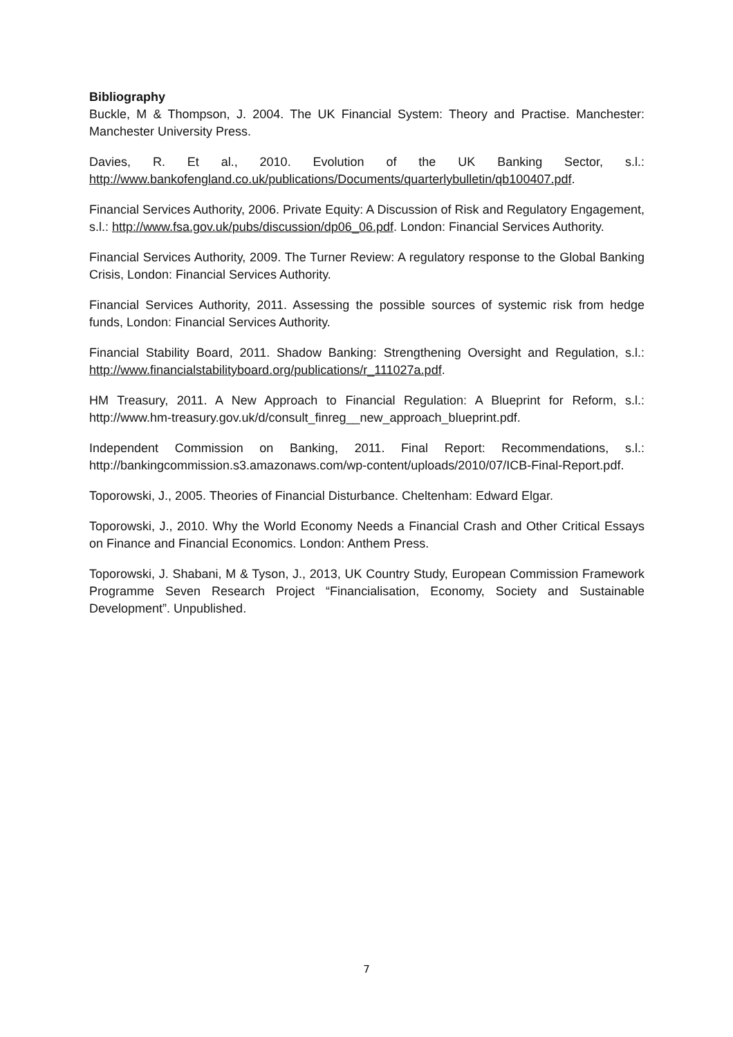Bibliography
Buckle, M & Thompson, J. 2004. The UK Financial System: Theory and Practise. Manchester: Manchester University Press.
Davies, R. Et al., 2010. Evolution of the UK Banking Sector, s.l.: http://www.bankofengland.co.uk/publications/Documents/quarterlybulletin/qb100407.pdf.
Financial Services Authority, 2006. Private Equity: A Discussion of Risk and Regulatory Engagement, s.l.: http://www.fsa.gov.uk/pubs/discussion/dp06_06.pdf. London: Financial Services Authority.
Financial Services Authority, 2009. The Turner Review: A regulatory response to the Global Banking Crisis, London: Financial Services Authority.
Financial Services Authority, 2011. Assessing the possible sources of systemic risk from hedge funds, London: Financial Services Authority.
Financial Stability Board, 2011. Shadow Banking: Strengthening Oversight and Regulation, s.l.: http://www.financialstabilityboard.org/publications/r_111027a.pdf.
HM Treasury, 2011. A New Approach to Financial Regulation: A Blueprint for Reform, s.l.: http://www.hm-treasury.gov.uk/d/consult_finreg__new_approach_blueprint.pdf.
Independent Commission on Banking, 2011. Final Report: Recommendations, s.l.: http://bankingcommission.s3.amazonaws.com/wp-content/uploads/2010/07/ICB-Final-Report.pdf.
Toporowski, J., 2005. Theories of Financial Disturbance. Cheltenham: Edward Elgar.
Toporowski, J., 2010. Why the World Economy Needs a Financial Crash and Other Critical Essays on Finance and Financial Economics. London: Anthem Press.
Toporowski, J. Shabani, M & Tyson, J., 2013, UK Country Study, European Commission Framework Programme Seven Research Project “Financialisation, Economy, Society and Sustainable Development”. Unpublished.
7